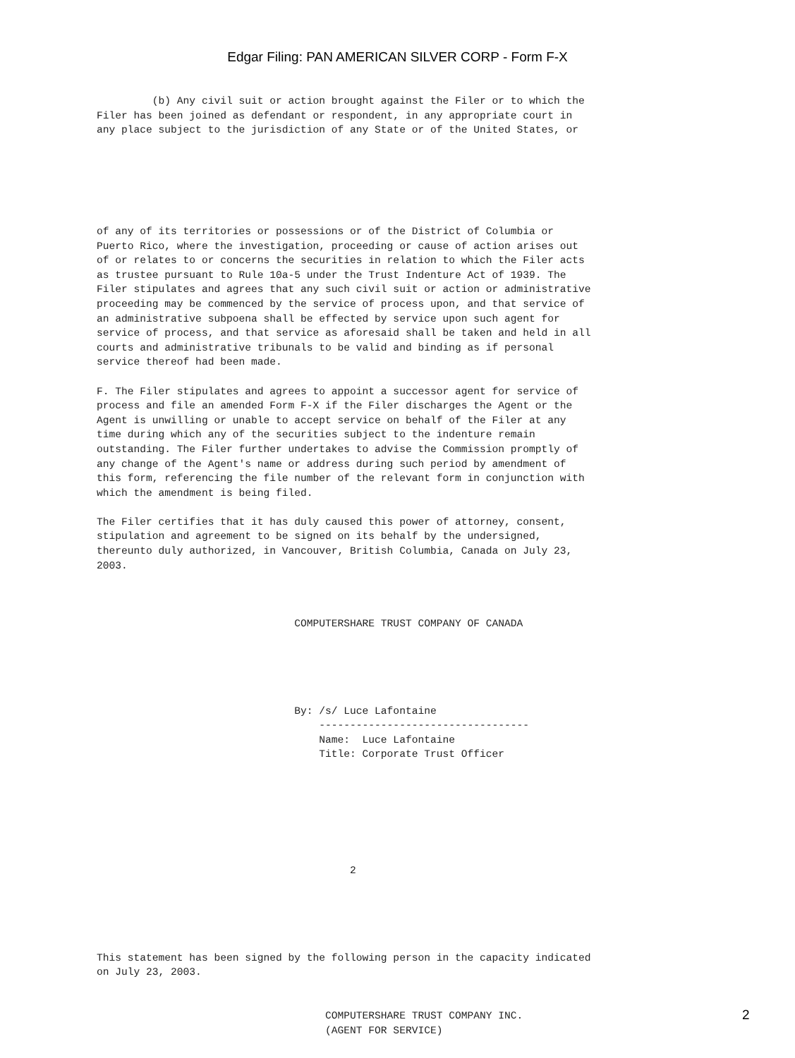Edgar Filing: PAN AMERICAN SILVER CORP - Form F-X
         (b) Any civil suit or action brought against the Filer or to which the
Filer has been joined as defendant or respondent, in any appropriate court in
any place subject to the jurisdiction of any State or of the United States, or
of any of its territories or possessions or of the District of Columbia or
Puerto Rico, where the investigation, proceeding or cause of action arises out
of or relates to or concerns the securities in relation to which the Filer acts
as trustee pursuant to Rule 10a-5 under the Trust Indenture Act of 1939. The
Filer stipulates and agrees that any such civil suit or action or administrative
proceeding may be commenced by the service of process upon, and that service of
an administrative subpoena shall be effected by service upon such agent for
service of process, and that service as aforesaid shall be taken and held in all
courts and administrative tribunals to be valid and binding as if personal
service thereof had been made.

F. The Filer stipulates and agrees to appoint a successor agent for service of
process and file an amended Form F-X if the Filer discharges the Agent or the
Agent is unwilling or unable to accept service on behalf of the Filer at any
time during which any of the securities subject to the indenture remain
outstanding. The Filer further undertakes to advise the Commission promptly of
any change of the Agent's name or address during such period by amendment of
this form, referencing the file number of the relevant form in conjunction with
which the amendment is being filed.

The Filer certifies that it has duly caused this power of attorney, consent,
stipulation and agreement to be signed on its behalf by the undersigned,
thereunto duly authorized, in Vancouver, British Columbia, Canada on July 23,
2003.



                                COMPUTERSHARE TRUST COMPANY OF CANADA





                                By: /s/ Luce Lafontaine
                                    ----------------------------------
                                    Name:  Luce Lafontaine
                                    Title: Corporate Trust Officer







                                         2





This statement has been signed by the following person in the capacity indicated
on July 23, 2003.


                                     COMPUTERSHARE TRUST COMPANY INC.
                                     (AGENT FOR SERVICE)
2